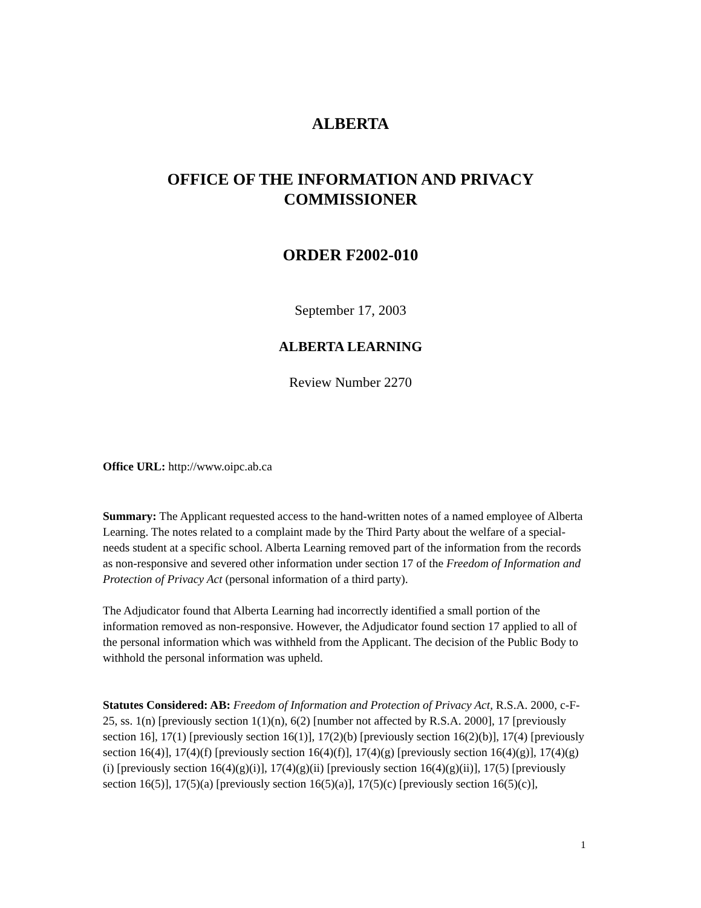ALBERTA
OFFICE OF THE INFORMATION AND PRIVACY
COMMISSIONER
ORDER F2002-010
September 17, 2003
ALBERTA LEARNING
Review Number 2270
Office URL: http://www.oipc.ab.ca
Summary: The Applicant requested access to the hand-written notes of a named employee of Alberta Learning. The notes related to a complaint made by the Third Party about the welfare of a special-needs student at a specific school. Alberta Learning removed part of the information from the records as non-responsive and severed other information under section 17 of the Freedom of Information and Protection of Privacy Act (personal information of a third party).
The Adjudicator found that Alberta Learning had incorrectly identified a small portion of the information removed as non-responsive. However, the Adjudicator found section 17 applied to all of the personal information which was withheld from the Applicant. The decision of the Public Body to withhold the personal information was upheld.
Statutes Considered: AB: Freedom of Information and Protection of Privacy Act, R.S.A. 2000, c-F-25, ss. 1(n) [previously section 1(1)(n), 6(2) [number not affected by R.S.A. 2000], 17 [previously section 16], 17(1) [previously section 16(1)], 17(2)(b) [previously section 16(2)(b)], 17(4) [previously section 16(4)], 17(4)(f) [previously section 16(4)(f)], 17(4)(g) [previously section 16(4)(g)], 17(4)(g)(i) [previously section 16(4)(g)(i)], 17(4)(g)(ii) [previously section 16(4)(g)(ii)], 17(5) [previously section 16(5)], 17(5)(a) [previously section 16(5)(a)], 17(5)(c) [previously section 16(5)(c)],
1